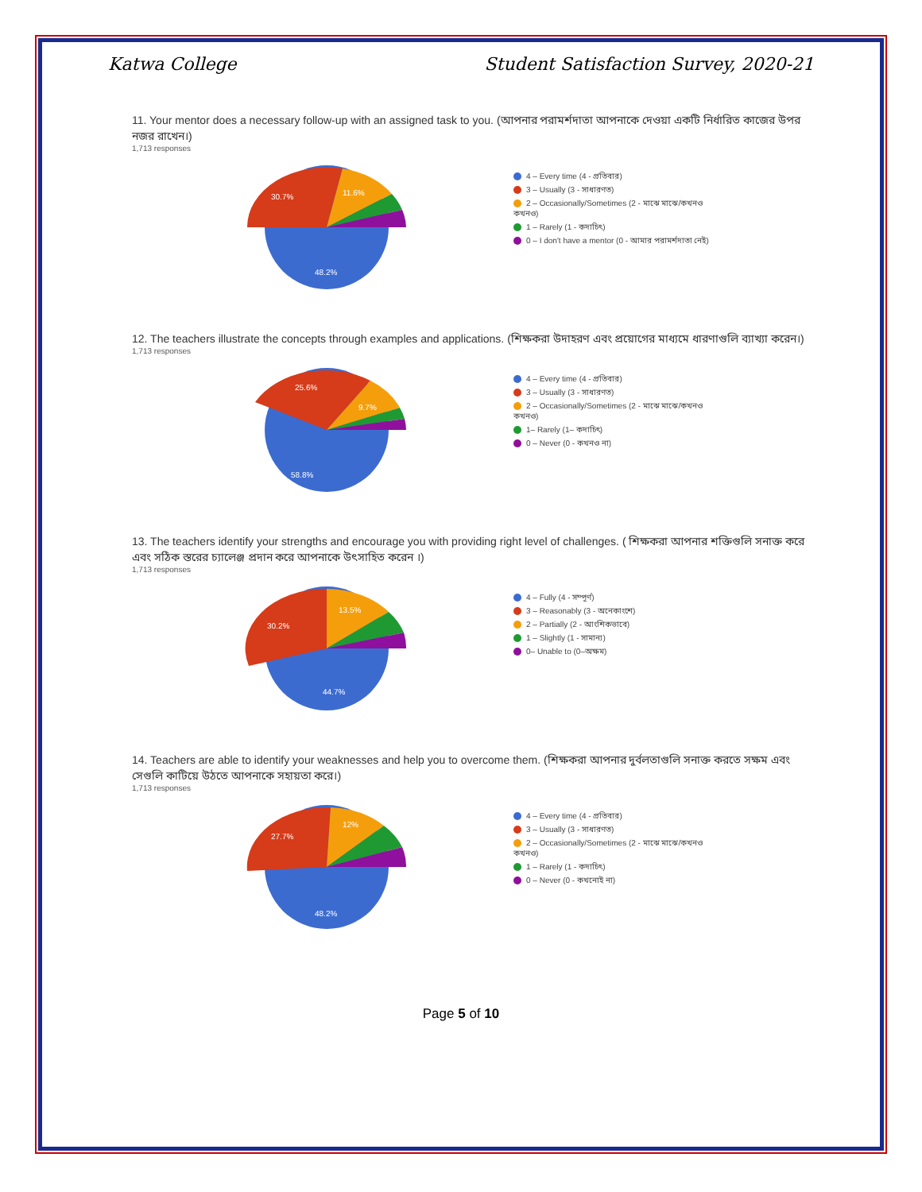Katwa College Student Satisfaction Survey, 2020-21
11. Your mentor does a necessary follow-up with an assigned task to you. (আপনার পরামর্শদাতা আপনাকে দেওয়া একটি নির্ধারিত কাজের উপর নজর রাখেন।)
1,713 responses
30.7%
11.6%
48.2%
4 – Every time (4 - প্রতিবার)
3 – Usually (3 - সাধারণত)
2 – Occasionally/Sometimes (2 - মাঝে মাঝে/কখনও কখনও)
1 – Rarely (1 - কদাচিৎ)
0 – I don't have a mentor (0 - আমার পরামর্শদাতা নেই)
12. The teachers illustrate the concepts through examples and applications. (শিক্ষকরা উদাহরণ এবং প্রয়োগের মাধ্যমে ধারণাগুলি ব্যাখ্যা করেন।)
1,713 responses
25.6%
9.7%
58.8%
4 – Every time (4 - প্রতিবার)
3 – Usually (3 - সাধারণত)
2 – Occasionally/Sometimes (2 - মাঝে মাঝে/কখনও কখনও)
1– Rarely (1– কদাচিৎ)
0 – Never (0 - কখনও না)
13. The teachers identify your strengths and encourage you with providing right level of challenges. ( শিক্ষকরা আপনার শক্তিগুলি সনাক্ত করে এবং সঠিক স্তরের চ্যালেঞ্জ প্রদান করে আপনাকে উৎসাহিত করেন ।)
1,713 responses
30.2%
13.5%
44.7%
4 – Fully (4 - সম্পূর্ণ)
3 – Reasonably (3 - অনেকাংশে)
2 – Partially (2 - আংশিকভাবে)
1 – Slightly (1 - সামান্য)
0– Unable to (0–অক্ষম)
14. Teachers are able to identify your weaknesses and help you to overcome them. (শিক্ষকরা আপনার দুর্বলতাগুলি সনাক্ত করতে সক্ষম এবং সেগুলি কাটিয়ে উঠতে আপনাকে সহায়তা করে।)
1,713 responses
27.7%
12%
48.2%
4 – Every time (4 - প্রতিবার)
3 – Usually (3 - সাধারণত)
2 – Occasionally/Sometimes (2 - মাঝে মাঝে/কখনও কখনও)
1 – Rarely (1 - কদাচিৎ)
0 – Never (0 - কখনোই না)
Page 5 of 10